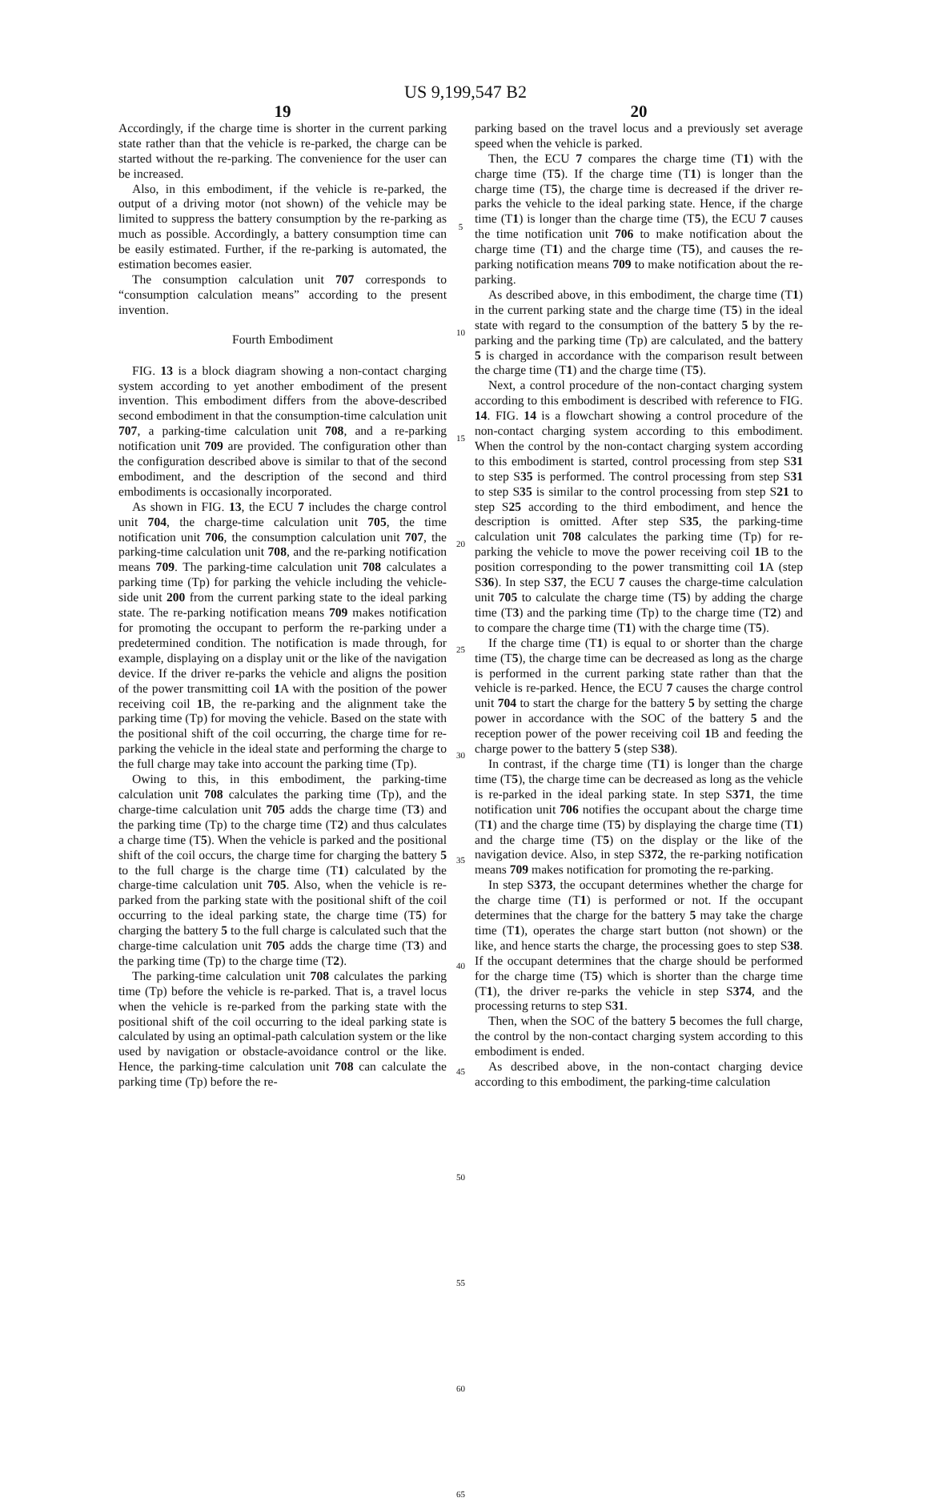US 9,199,547 B2
19
Accordingly, if the charge time is shorter in the current parking state rather than that the vehicle is re-parked, the charge can be started without the re-parking. The convenience for the user can be increased.
Also, in this embodiment, if the vehicle is re-parked, the output of a driving motor (not shown) of the vehicle may be limited to suppress the battery consumption by the re-parking as much as possible. Accordingly, a battery consumption time can be easily estimated. Further, if the re-parking is automated, the estimation becomes easier.
The consumption calculation unit 707 corresponds to “consumption calculation means” according to the present invention.
Fourth Embodiment
FIG. 13 is a block diagram showing a non-contact charging system according to yet another embodiment of the present invention. This embodiment differs from the above-described second embodiment in that the consumption-time calculation unit 707, a parking-time calculation unit 708, and a re-parking notification unit 709 are provided. The configuration other than the configuration described above is similar to that of the second embodiment, and the description of the second and third embodiments is occasionally incorporated.
As shown in FIG. 13, the ECU 7 includes the charge control unit 704, the charge-time calculation unit 705, the time notification unit 706, the consumption calculation unit 707, the parking-time calculation unit 708, and the re-parking notification means 709. The parking-time calculation unit 708 calculates a parking time (Tp) for parking the vehicle including the vehicle-side unit 200 from the current parking state to the ideal parking state. The re-parking notification means 709 makes notification for promoting the occupant to perform the re-parking under a predetermined condition. The notification is made through, for example, displaying on a display unit or the like of the navigation device. If the driver re-parks the vehicle and aligns the position of the power transmitting coil 1 A with the position of the power receiving coil 1 B, the re-parking and the alignment take the parking time (Tp) for moving the vehicle. Based on the state with the positional shift of the coil occurring, the charge time for re-parking the vehicle in the ideal state and performing the charge to the full charge may take into account the parking time (Tp).
Owing to this, in this embodiment, the parking-time calculation unit 708 calculates the parking time (Tp), and the charge-time calculation unit 705 adds the charge time (T3) and the parking time (Tp) to the charge time (T2) and thus calculates a charge time (T5). When the vehicle is parked and the positional shift of the coil occurs, the charge time for charging the battery 5 to the full charge is the charge time (T1) calculated by the charge-time calculation unit 705. Also, when the vehicle is re-parked from the parking state with the positional shift of the coil occurring to the ideal parking state, the charge time (T5) for charging the battery 5 to the full charge is calculated such that the charge-time calculation unit 705 adds the charge time (T3) and the parking time (Tp) to the charge time (T2).
The parking-time calculation unit 708 calculates the parking time (Tp) before the vehicle is re-parked. That is, a travel locus when the vehicle is re-parked from the parking state with the positional shift of the coil occurring to the ideal parking state is calculated by using an optimal-path calculation system or the like used by navigation or obstacle-avoidance control or the like. Hence, the parking-time calculation unit 708 can calculate the parking time (Tp) before the re-
5
10
15
20
25
30
35
40
45
50
55
60
65
20
parking based on the travel locus and a previously set average speed when the vehicle is parked.
Then, the ECU 7 compares the charge time (T1) with the charge time (T5). If the charge time (T1) is longer than the charge time (T5), the charge time is decreased if the driver re-parks the vehicle to the ideal parking state. Hence, if the charge time (T1) is longer than the charge time (T5), the ECU 7 causes the time notification unit 706 to make notification about the charge time (T1) and the charge time (T5), and causes the re-parking notification means 709 to make notification about the re-parking.
As described above, in this embodiment, the charge time (T1) in the current parking state and the charge time (T5) in the ideal state with regard to the consumption of the battery 5 by the re-parking and the parking time (Tp) are calculated, and the battery 5 is charged in accordance with the comparison result between the charge time (T1) and the charge time (T5).
Next, a control procedure of the non-contact charging system according to this embodiment is described with reference to FIG. 14. FIG. 14 is a flowchart showing a control procedure of the non-contact charging system according to this embodiment. When the control by the non-contact charging system according to this embodiment is started, control processing from step S31 to step S35 is performed. The control processing from step S31 to step S35 is similar to the control processing from step S21 to step S25 according to the third embodiment, and hence the description is omitted. After step S35, the parking-time calculation unit 708 calculates the parking time (Tp) for re-parking the vehicle to move the power receiving coil 1 B to the position corresponding to the power transmitting coil 1 A (step S36). In step S37, the ECU 7 causes the charge-time calculation unit 705 to calculate the charge time (T5) by adding the charge time (T3) and the parking time (Tp) to the charge time (T2) and to compare the charge time (T1) with the charge time (T5).
If the charge time (T1) is equal to or shorter than the charge time (T5), the charge time can be decreased as long as the charge is performed in the current parking state rather than that the vehicle is re-parked. Hence, the ECU 7 causes the charge control unit 704 to start the charge for the battery 5 by setting the charge power in accordance with the SOC of the battery 5 and the reception power of the power receiving coil 1 B and feeding the charge power to the battery 5 (step S38).
In contrast, if the charge time (T1) is longer than the charge time (T5), the charge time can be decreased as long as the vehicle is re-parked in the ideal parking state. In step S371, the time notification unit 706 notifies the occupant about the charge time (T1) and the charge time (T5) by displaying the charge time (T1) and the charge time (T5) on the display or the like of the navigation device. Also, in step S372, the re-parking notification means 709 makes notification for promoting the re-parking.
In step S373, the occupant determines whether the charge for the charge time (T1) is performed or not. If the occupant determines that the charge for the battery 5 may take the charge time (T1), operates the charge start button (not shown) or the like, and hence starts the charge, the processing goes to step S38. If the occupant determines that the charge should be performed for the charge time (T5) which is shorter than the charge time (T1), the driver re-parks the vehicle in step S374, and the processing returns to step S31.
Then, when the SOC of the battery 5 becomes the full charge, the control by the non-contact charging system according to this embodiment is ended.
As described above, in the non-contact charging device according to this embodiment, the parking-time calculation